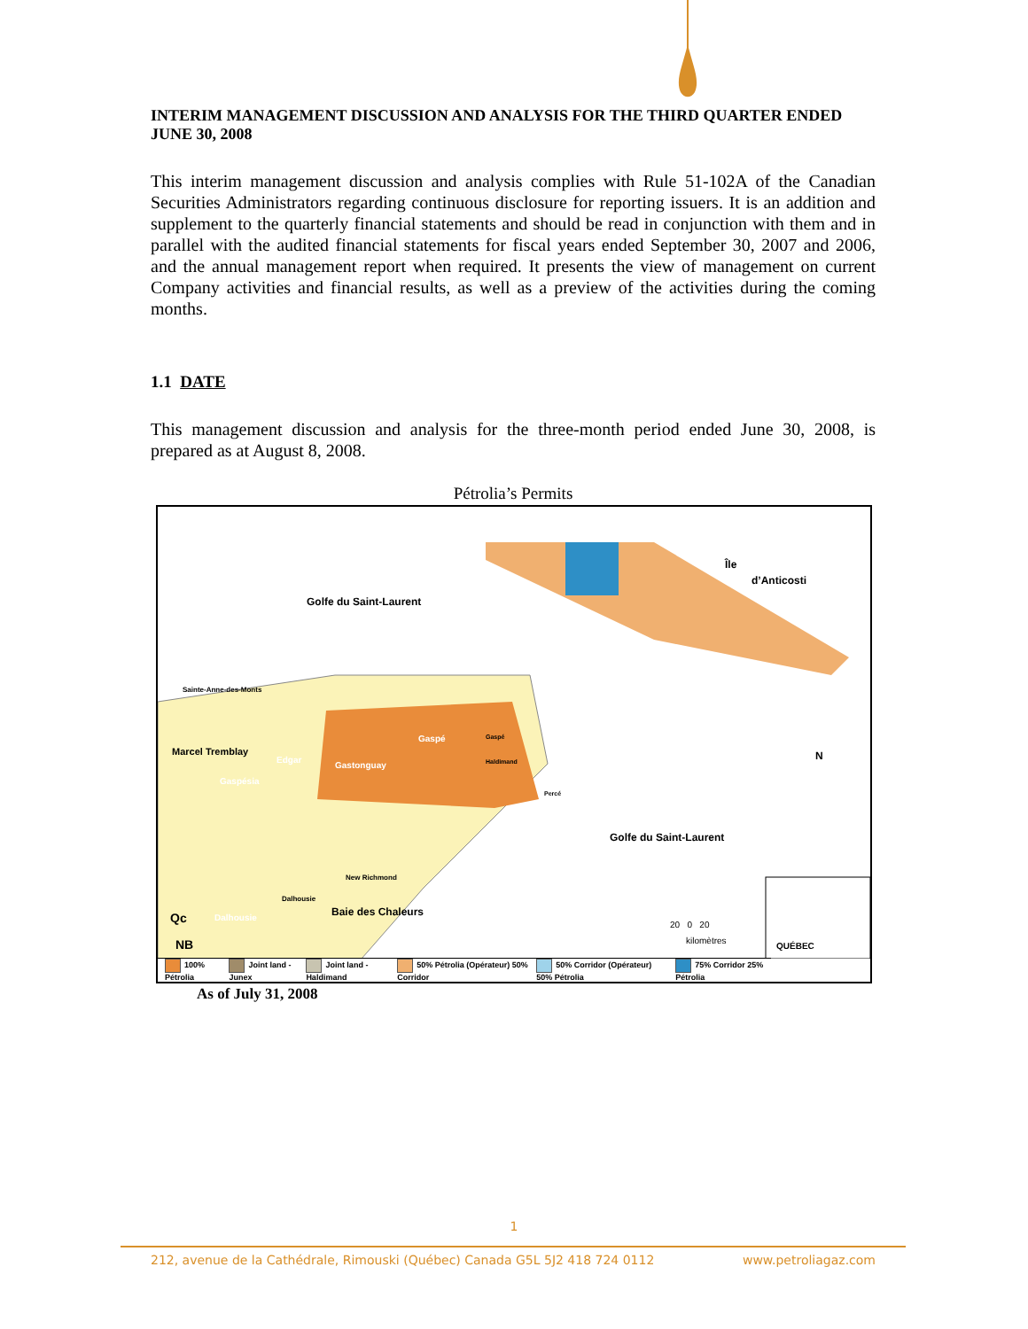INTERIM MANAGEMENT DISCUSSION AND ANALYSIS FOR THE THIRD QUARTER ENDED JUNE 30, 2008
This interim management discussion and analysis complies with Rule 51-102A of the Canadian Securities Administrators regarding continuous disclosure for reporting issuers. It is an addition and supplement to the quarterly financial statements and should be read in conjunction with them and in parallel with the audited financial statements for fiscal years ended September 30, 2007 and 2006, and the annual management report when required. It presents the view of management on current Company activities and financial results, as well as a preview of the activities during the coming months.
1.1 DATE
This management discussion and analysis for the three-month period ended June 30, 2008, is prepared as at August 8, 2008.
Pétrolia’s Permits
Golfe du Saint-Laurent
Île
d’Anticosti
Sainte-Anne-des-Monts
Marcel Tremblay
Edgar
Gaspésia
Gastonguay
Gaspé Gaspé
Haldimand
Percé
Golfe du Saint-Laurent
New Richmond
Dalhousie
Baie des Chaleurs Dalhousie Qc
NB
N
20 0 20
kilomètres
QUÉBEC
100% Pétrolia Joint land - Junex Joint land - Haldimand 50% Pétrolia (Opérateur) 50% Corridor 50% Corridor (Opérateur) 50% Pétrolia 75% Corridor 25% Pétrolia
As of July 31, 2008
1
212, avenue de la Cathédrale, Rimouski (Québec) Canada G5L 5J2 418 724 0112 www.petroliagaz.com